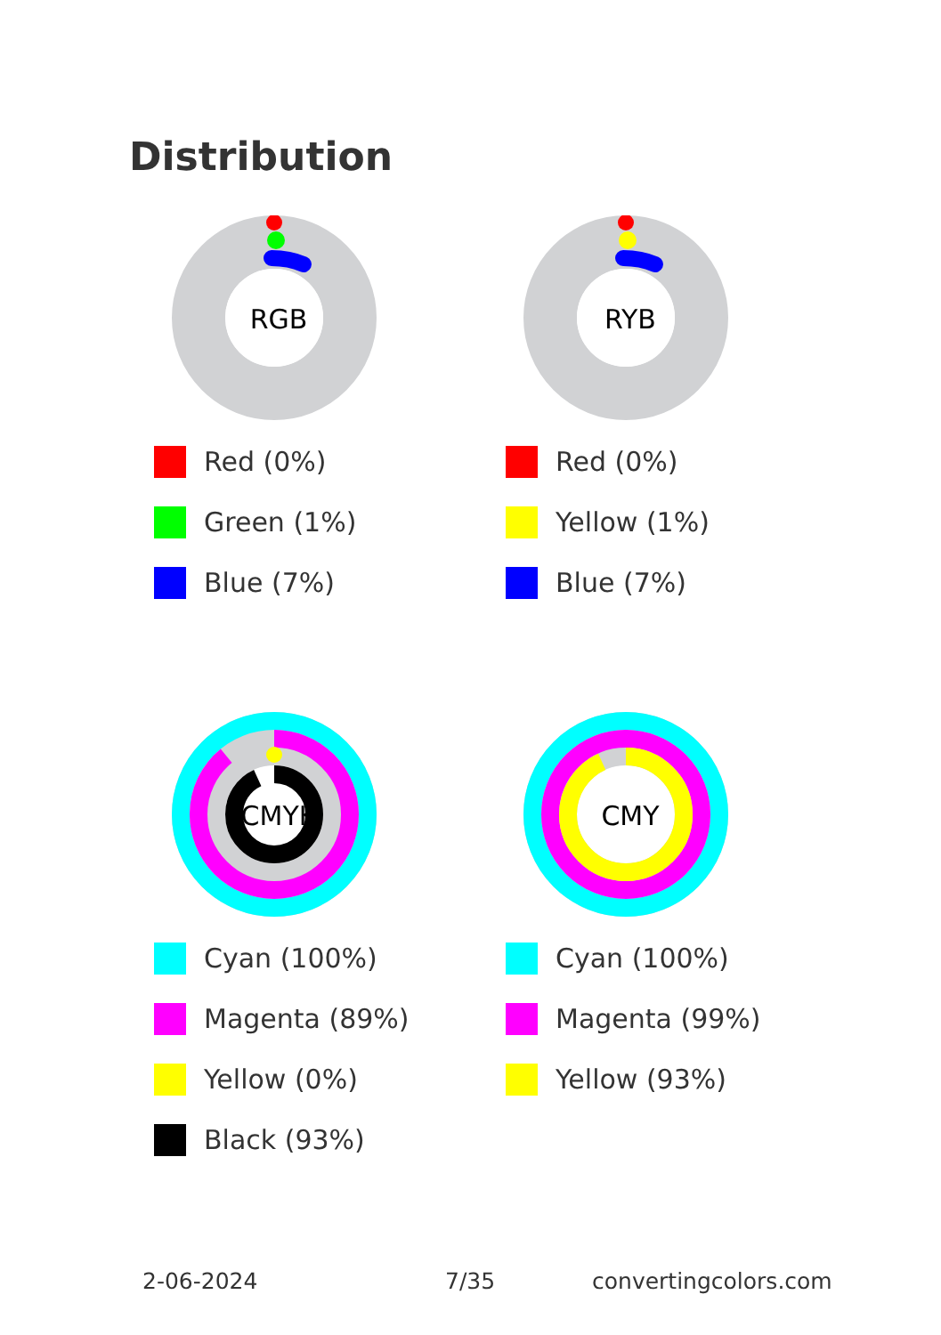Distribution
RGB
Red (0%)
Green (1%)
Blue (7%)
RYB
Red (0%)
Yellow (1%)
Blue (7%)
CMYK
Cyan (100%)
Magenta (89%)
Yellow (0%)
Black (93%)
CMY
Cyan (100%)
Magenta (99%)
Yellow (93%)
2-06-2024 7/35 convertingcolors.com